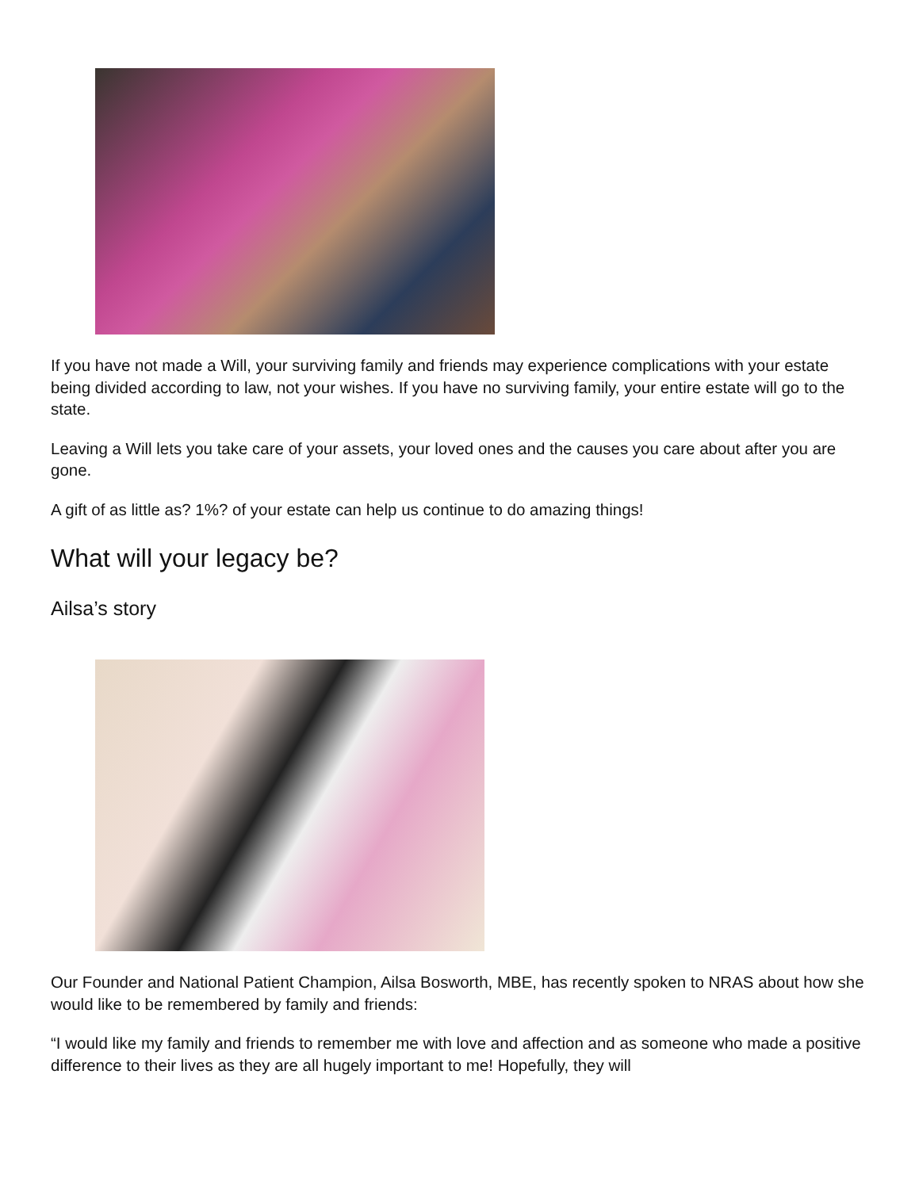If you have not made a Will, your surviving family and friends may experience complications with your estate being divided according to law, not your wishes. If you have no surviving family, your entire estate will go to the state.
Leaving a Will lets you take care of your assets, your loved ones and the causes you care about after you are gone.
A gift of as little as? 1%? of your estate can help us continue to do amazing things!
What will your legacy be?
Ailsa’s story
Our Founder and National Patient Champion, Ailsa Bosworth, MBE, has recently spoken to NRAS about how she would like to be remembered by family and friends:
“I would like my family and friends to remember me with love and affection and as someone who made a positive difference to their lives as they are all hugely important to me! Hopefully, they will